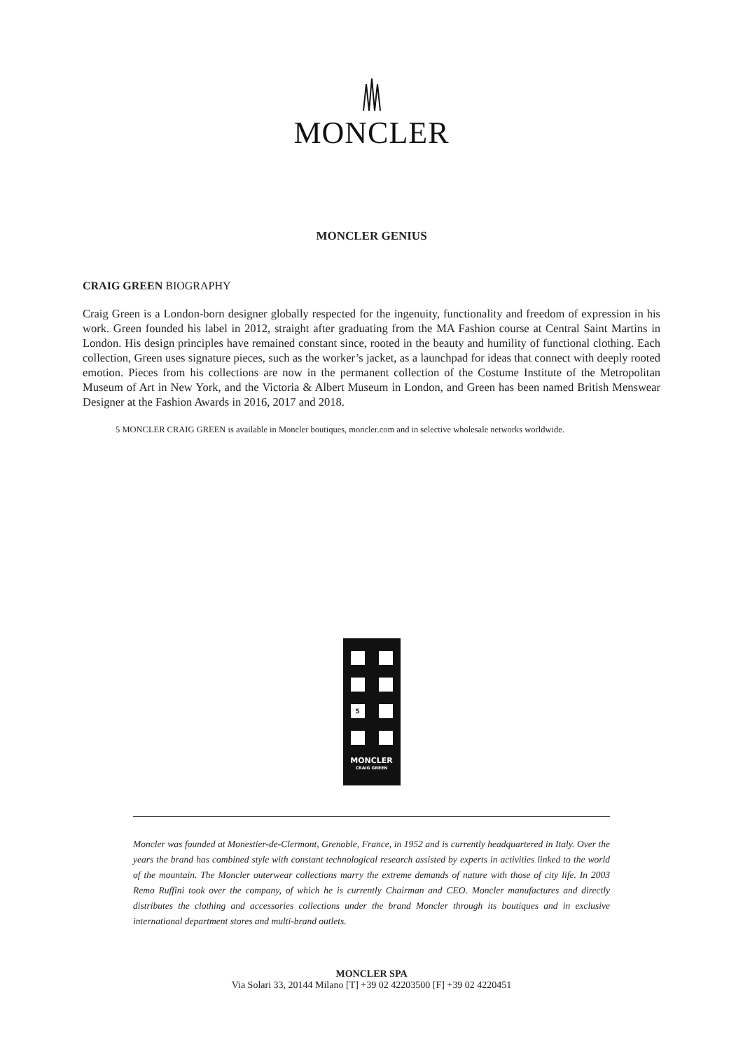MONCLER
MONCLER GENIUS
CRAIG GREEN BIOGRAPHY
Craig Green is a London-born designer globally respected for the ingenuity, functionality and freedom of expression in his work. Green founded his label in 2012, straight after graduating from the MA Fashion course at Central Saint Martins in London. His design principles have remained constant since, rooted in the beauty and humility of functional clothing. Each collection, Green uses signature pieces, such as the worker’s jacket, as a launchpad for ideas that connect with deeply rooted emotion. Pieces from his collections are now in the permanent collection of the Costume Institute of the Metropolitan Museum of Art in New York, and the Victoria & Albert Museum in London, and Green has been named British Menswear Designer at the Fashion Awards in 2016, 2017 and 2018.
5 MONCLER CRAIG GREEN is available in Moncler boutiques, moncler.com and in selective wholesale networks worldwide.
5
MONCLER
CRAIG GREEN
Moncler was founded at Monestier-de-Clermont, Grenoble, France, in 1952 and is currently headquartered in Italy. Over the years the brand has combined style with constant technological research assisted by experts in activities linked to the world of the mountain. The Moncler outerwear collections marry the extreme demands of nature with those of city life. In 2003 Remo Ruffini took over the company, of which he is currently Chairman and CEO. Moncler manufactures and directly distributes the clothing and accessories collections under the brand Moncler through its boutiques and in exclusive international department stores and multi-brand outlets.
MONCLER SPA
Via Solari 33, 20144 Milano [T] +39 02 42203500 [F] +39 02 4220451